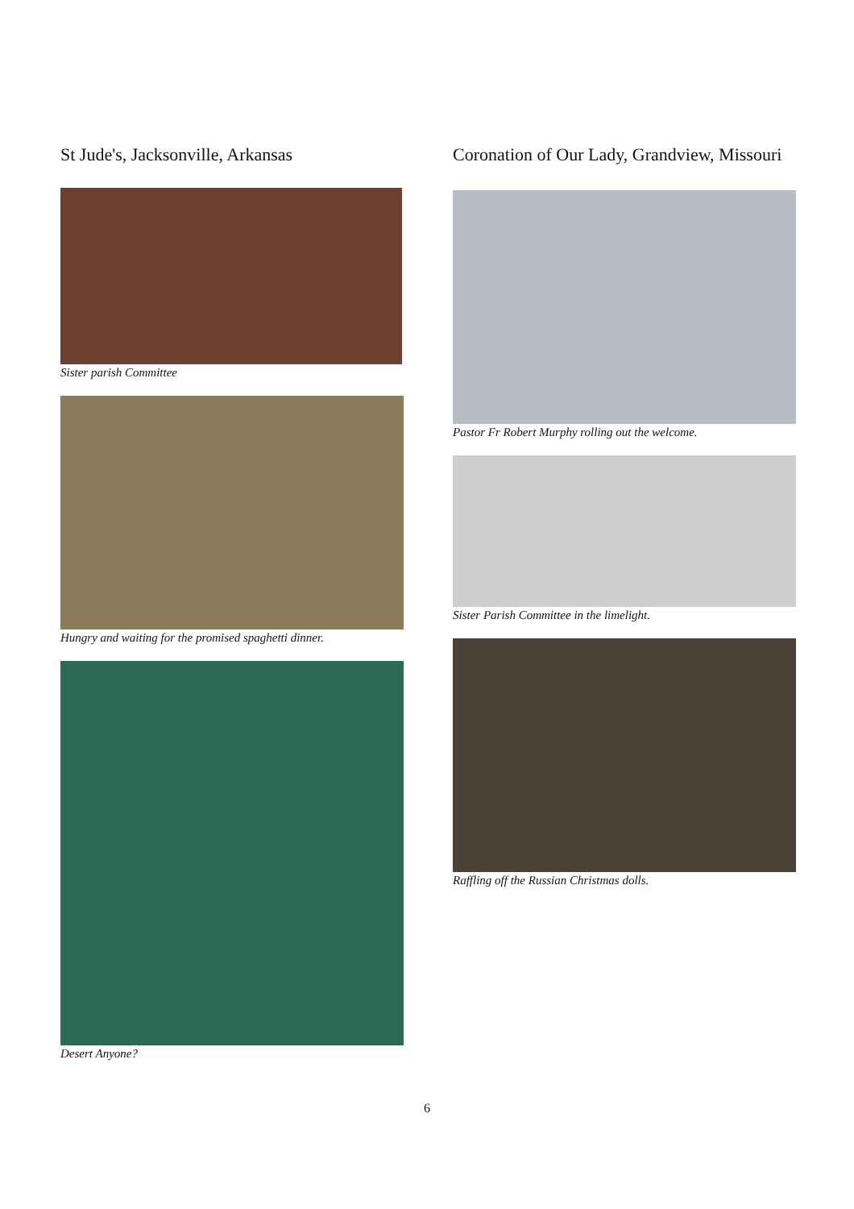St Jude's, Jacksonville, Arkansas
Sister parish Committee
Hungry and waiting for the promised spaghetti dinner.
Desert Anyone?
Coronation of Our Lady, Grandview, Missouri
Pastor Fr Robert Murphy rolling out the welcome.
Sister Parish Committee in the limelight.
Raffling off the Russian Christmas dolls.
6